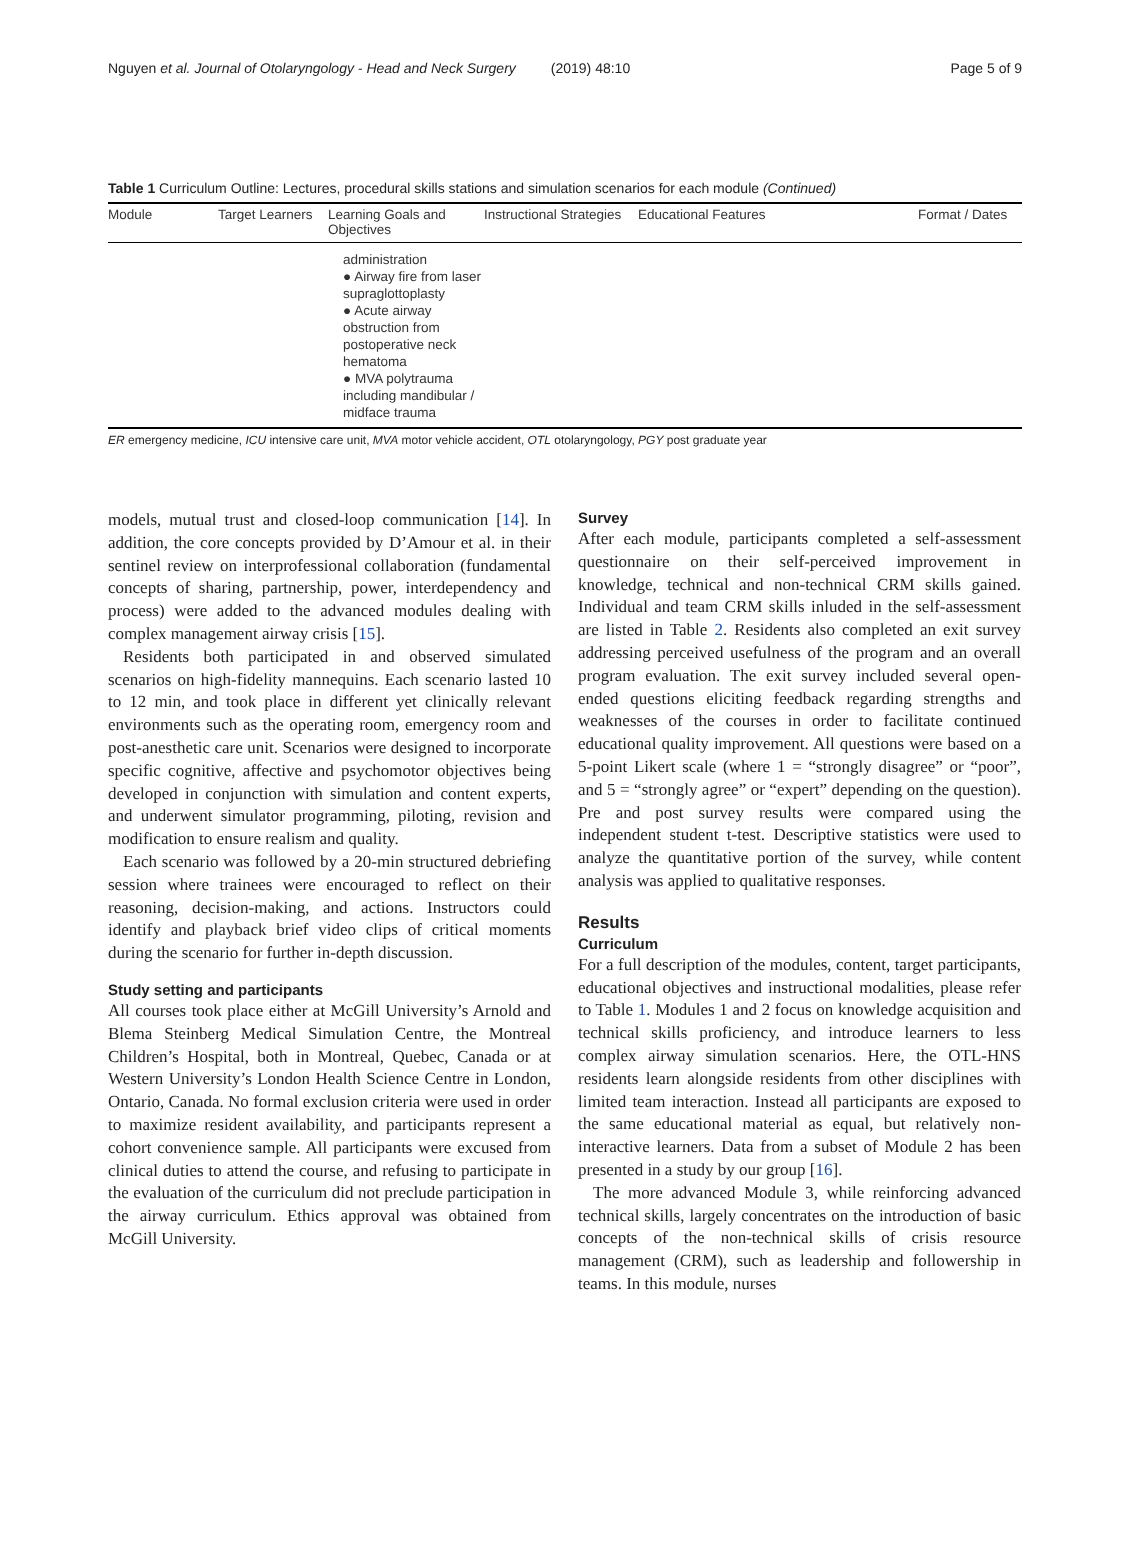Nguyen et al. Journal of Otolaryngology - Head and Neck Surgery (2019) 48:10 Page 5 of 9
Table 1 Curriculum Outline: Lectures, procedural skills stations and simulation scenarios for each module (Continued)
| Module | Target Learners | Learning Goals and Objectives | Instructional Strategies | Educational Features | Format / Dates |
| --- | --- | --- | --- | --- | --- |
| | | administration ● Airway fire from laser supraglottoplasty ● Acute airway obstruction from postoperative neck hematoma ● MVA polytrauma including mandibular / midface trauma | | | |
ER emergency medicine, ICU intensive care unit, MVA motor vehicle accident, OTL otolaryngology, PGY post graduate year
models, mutual trust and closed-loop communication [14]. In addition, the core concepts provided by D’Amour et al. in their sentinel review on interprofessional collaboration (fundamental concepts of sharing, partnership, power, interdependency and process) were added to the advanced modules dealing with complex management airway crisis [15].
Residents both participated in and observed simulated scenarios on high-fidelity mannequins. Each scenario lasted 10 to 12 min, and took place in different yet clinically relevant environments such as the operating room, emergency room and post-anesthetic care unit. Scenarios were designed to incorporate specific cognitive, affective and psychomotor objectives being developed in conjunction with simulation and content experts, and underwent simulator programming, piloting, revision and modification to ensure realism and quality.
Each scenario was followed by a 20-min structured debriefing session where trainees were encouraged to reflect on their reasoning, decision-making, and actions. Instructors could identify and playback brief video clips of critical moments during the scenario for further in-depth discussion.
Study setting and participants
All courses took place either at McGill University’s Arnold and Blema Steinberg Medical Simulation Centre, the Montreal Children’s Hospital, both in Montreal, Quebec, Canada or at Western University’s London Health Science Centre in London, Ontario, Canada. No formal exclusion criteria were used in order to maximize resident availability, and participants represent a cohort convenience sample. All participants were excused from clinical duties to attend the course, and refusing to participate in the evaluation of the curriculum did not preclude participation in the airway curriculum. Ethics approval was obtained from McGill University.
Survey
After each module, participants completed a self-assessment questionnaire on their self-perceived improvement in knowledge, technical and non-technical CRM skills gained. Individual and team CRM skills inluded in the self-assessment are listed in Table 2. Residents also completed an exit survey addressing perceived usefulness of the program and an overall program evaluation. The exit survey included several open-ended questions eliciting feedback regarding strengths and weaknesses of the courses in order to facilitate continued educational quality improvement. All questions were based on a 5-point Likert scale (where 1 = “strongly disagree” or “poor”, and 5 = “strongly agree” or “expert” depending on the question). Pre and post survey results were compared using the independent student t-test. Descriptive statistics were used to analyze the quantitative portion of the survey, while content analysis was applied to qualitative responses.
Results
Curriculum
For a full description of the modules, content, target participants, educational objectives and instructional modalities, please refer to Table 1. Modules 1 and 2 focus on knowledge acquisition and technical skills proficiency, and introduce learners to less complex airway simulation scenarios. Here, the OTL-HNS residents learn alongside residents from other disciplines with limited team interaction. Instead all participants are exposed to the same educational material as equal, but relatively non-interactive learners. Data from a subset of Module 2 has been presented in a study by our group [16].
The more advanced Module 3, while reinforcing advanced technical skills, largely concentrates on the introduction of basic concepts of the non-technical skills of crisis resource management (CRM), such as leadership and followership in teams. In this module, nurses